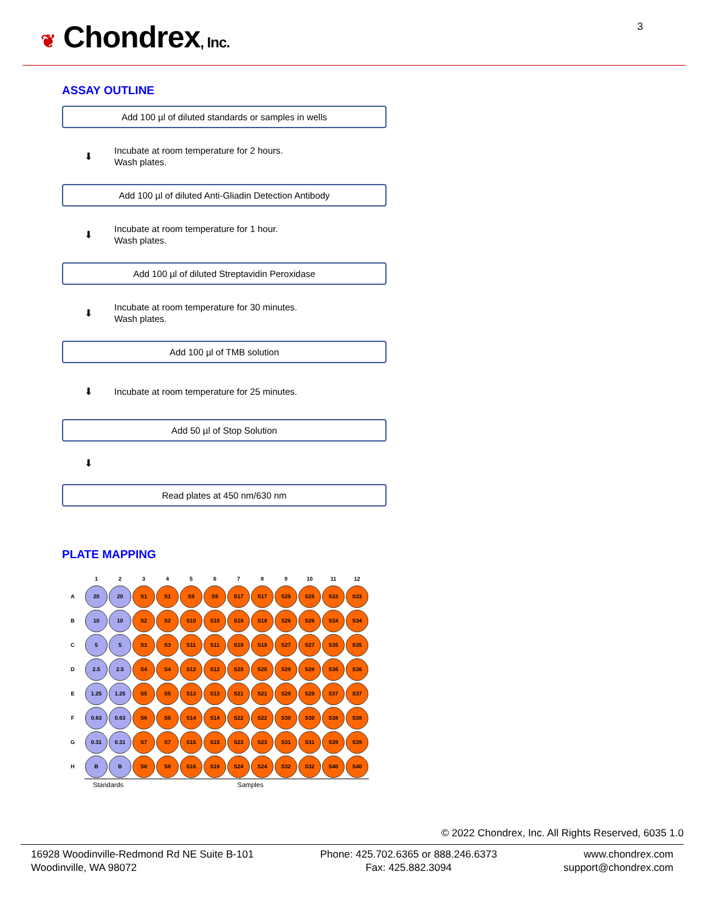❦ Chondrex, Inc.
3
ASSAY OUTLINE
Add 100 µl of diluted standards or samples in wells
⬇
Incubate at room temperature for 2 hours.
Wash plates.
Add 100 µl of diluted Anti-Gliadin Detection Antibody
⬇
Incubate at room temperature for 1 hour.
Wash plates.
Add 100 µl of diluted Streptavidin Peroxidase
⬇
Incubate at room temperature for 30 minutes.
Wash plates.
Add 100 µl of TMB solution
⬇
Incubate at room temperature for 25 minutes.
Add 50 µl of Stop Solution
⬇
Read plates at 450 nm/630 nm
PLATE MAPPING
| | 1 | 2 | 3 | 4 | 5 | 6 | 7 | 8 | 9 | 10 | 11 | 12 |
| --- | --- | --- | --- | --- | --- | --- | --- | --- | --- | --- | --- | --- |
| A | 20 | 20 | S1 | S1 | S9 | S9 | S17 | S17 | S25 | S25 | S33 | S33 |
| B | 10 | 10 | S2 | S2 | S10 | S10 | S18 | S18 | S26 | S26 | S34 | S34 |
| C | 5 | 5 | S3 | S3 | S11 | S11 | S19 | S19 | S27 | S27 | S35 | S35 |
| D | 2.5 | 2.5 | S4 | S4 | S12 | S12 | S20 | S20 | S28 | S28 | S36 | S36 |
| E | 1.25 | 1.25 | S5 | S5 | S13 | S13 | S21 | S21 | S29 | S29 | S37 | S37 |
| F | 0.63 | 0.63 | S6 | S6 | S14 | S14 | S22 | S22 | S30 | S30 | S38 | S38 |
| G | 0.31 | 0.31 | S7 | S7 | S15 | S15 | S23 | S23 | S31 | S31 | S39 | S39 |
| H | B | B | S8 | S8 | S16 | S16 | S24 | S24 | S32 | S32 | S40 | S40 |
| | Standards | | Samples | | | | | | | | | |
© 2022 Chondrex, Inc. All Rights Reserved, 6035 1.0
16928 Woodinville-Redmond Rd NE Suite B-101
Woodinville, WA 98072
Phone: 425.702.6365 or 888.246.6373
Fax: 425.882.3094
www.chondrex.com
support@chondrex.com